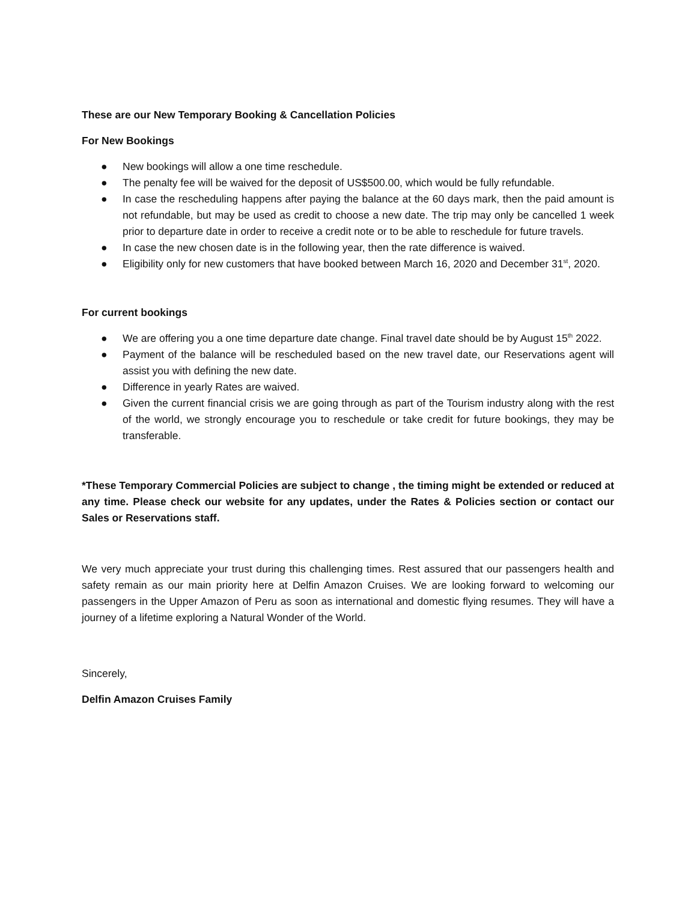These are our New Temporary Booking & Cancellation Policies
For New Bookings
● New bookings will allow a one time reschedule.
● The penalty fee will be waived for the deposit of US$500.00, which would be fully refundable.
● In case the rescheduling happens after paying the balance at the 60 days mark, then the paid amount is not refundable, but may be used as credit to choose a new date. The trip may only be cancelled 1 week prior to departure date in order to receive a credit note or to be able to reschedule for future travels.
● In case the new chosen date is in the following year, then the rate difference is waived.
● Eligibility only for new customers that have booked between March 16, 2020 and December 31<sup>st</sup>, 2020.
For current bookings
● We are offering you a one time departure date change. Final travel date should be by August 15<sup>th</sup> 2022.
● Payment of the balance will be rescheduled based on the new travel date, our Reservations agent will assist you with defining the new date.
● Difference in yearly Rates are waived.
● Given the current financial crisis we are going through as part of the Tourism industry along with the rest of the world, we strongly encourage you to reschedule or take credit for future bookings, they may be transferable.
*These Temporary Commercial Policies are subject to change , the timing might be extended or reduced at any time. Please check our website for any updates, under the Rates & Policies section or contact our Sales or Reservations staff.
We very much appreciate your trust during this challenging times. Rest assured that our passengers health and safety remain as our main priority here at Delfin Amazon Cruises. We are looking forward to welcoming our passengers in the Upper Amazon of Peru as soon as international and domestic flying resumes. They will have a journey of a lifetime exploring a Natural Wonder of the World.
Sincerely,
Delfin Amazon Cruises Family